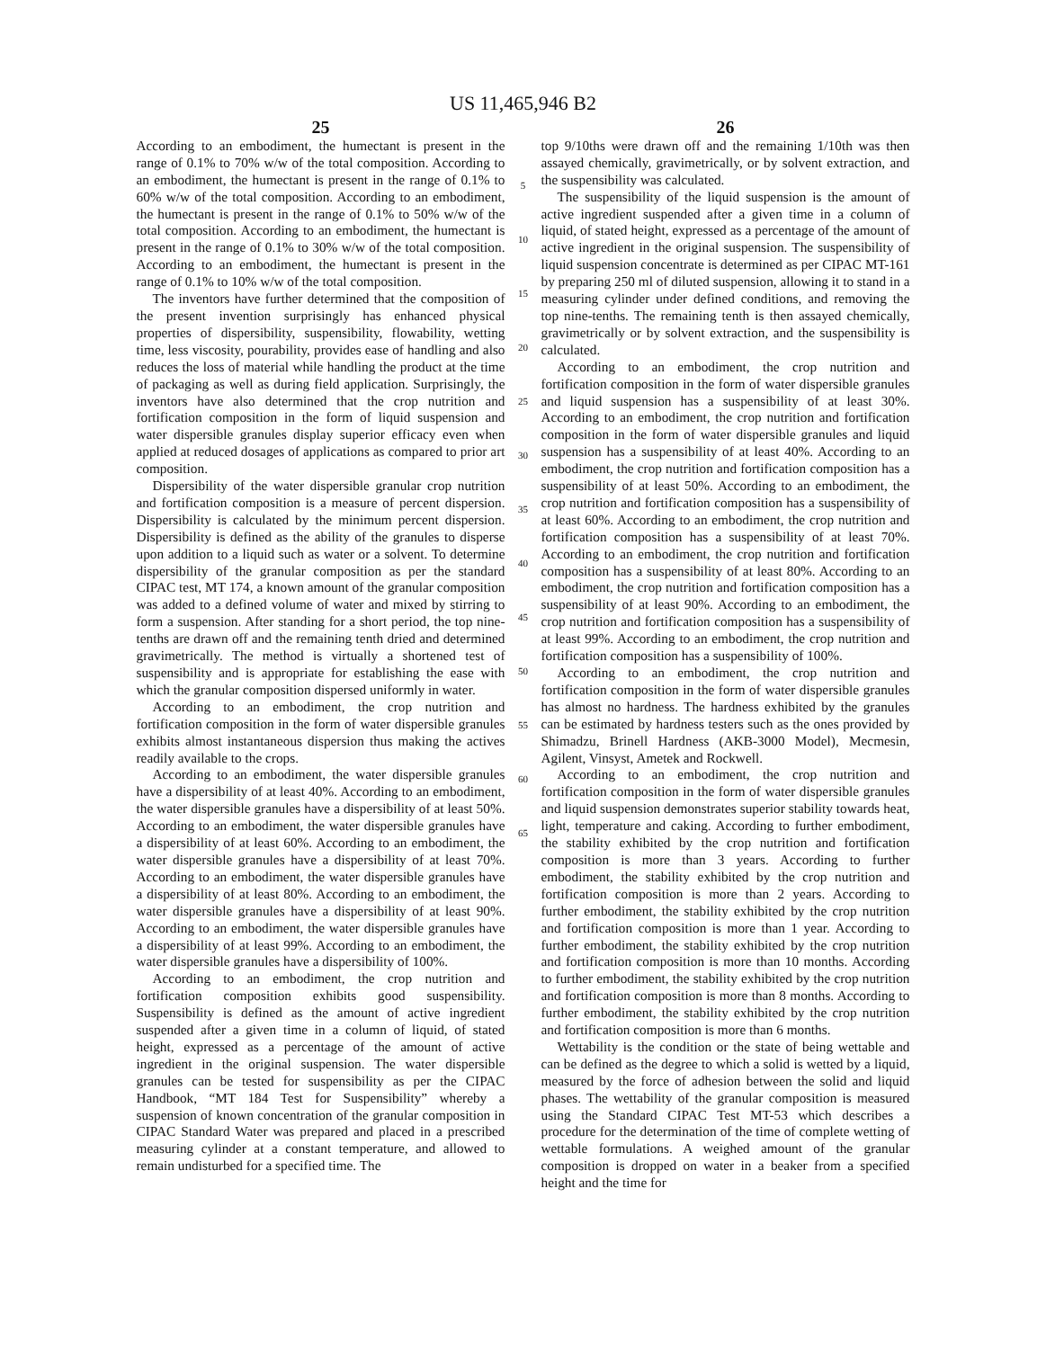US 11,465,946 B2
25
According to an embodiment, the humectant is present in the range of 0.1% to 70% w/w of the total composition. According to an embodiment, the humectant is present in the range of 0.1% to 60% w/w of the total composition. According to an embodiment, the humectant is present in the range of 0.1% to 50% w/w of the total composition. According to an embodiment, the humectant is present in the range of 0.1% to 30% w/w of the total composition. According to an embodiment, the humectant is present in the range of 0.1% to 10% w/w of the total composition.
The inventors have further determined that the composition of the present invention surprisingly has enhanced physical properties of dispersibility, suspensibility, flowability, wetting time, less viscosity, pourability, provides ease of handling and also reduces the loss of material while handling the product at the time of packaging as well as during field application. Surprisingly, the inventors have also determined that the crop nutrition and fortification composition in the form of liquid suspension and water dispersible granules display superior efficacy even when applied at reduced dosages of applications as compared to prior art composition.
Dispersibility of the water dispersible granular crop nutrition and fortification composition is a measure of percent dispersion. Dispersibility is calculated by the minimum percent dispersion. Dispersibility is defined as the ability of the granules to disperse upon addition to a liquid such as water or a solvent. To determine dispersibility of the granular composition as per the standard CIPAC test, MT 174, a known amount of the granular composition was added to a defined volume of water and mixed by stirring to form a suspension. After standing for a short period, the top nine-tenths are drawn off and the remaining tenth dried and determined gravimetrically. The method is virtually a shortened test of suspensibility and is appropriate for establishing the ease with which the granular composition dispersed uniformly in water.
According to an embodiment, the crop nutrition and fortification composition in the form of water dispersible granules exhibits almost instantaneous dispersion thus making the actives readily available to the crops.
According to an embodiment, the water dispersible granules have a dispersibility of at least 40%. According to an embodiment, the water dispersible granules have a dispersibility of at least 50%. According to an embodiment, the water dispersible granules have a dispersibility of at least 60%. According to an embodiment, the water dispersible granules have a dispersibility of at least 70%. According to an embodiment, the water dispersible granules have a dispersibility of at least 80%. According to an embodiment, the water dispersible granules have a dispersibility of at least 90%. According to an embodiment, the water dispersible granules have a dispersibility of at least 99%. According to an embodiment, the water dispersible granules have a dispersibility of 100%.
According to an embodiment, the crop nutrition and fortification composition exhibits good suspensibility. Suspensibility is defined as the amount of active ingredient suspended after a given time in a column of liquid, of stated height, expressed as a percentage of the amount of active ingredient in the original suspension. The water dispersible granules can be tested for suspensibility as per the CIPAC Handbook, “MT 184 Test for Suspensibility” whereby a suspension of known concentration of the granular composition in CIPAC Standard Water was prepared and placed in a prescribed measuring cylinder at a constant temperature, and allowed to remain undisturbed for a specified time. The
5
10
15
20
25
30
35
40
45
50
55
60
65
26
top 9/10ths were drawn off and the remaining 1/10th was then assayed chemically, gravimetrically, or by solvent extraction, and the suspensibility was calculated.
The suspensibility of the liquid suspension is the amount of active ingredient suspended after a given time in a column of liquid, of stated height, expressed as a percentage of the amount of active ingredient in the original suspension. The suspensibility of liquid suspension concentrate is determined as per CIPAC MT-161 by preparing 250 ml of diluted suspension, allowing it to stand in a measuring cylinder under defined conditions, and removing the top nine-tenths. The remaining tenth is then assayed chemically, gravimetrically or by solvent extraction, and the suspensibility is calculated.
According to an embodiment, the crop nutrition and fortification composition in the form of water dispersible granules and liquid suspension has a suspensibility of at least 30%. According to an embodiment, the crop nutrition and fortification composition in the form of water dispersible granules and liquid suspension has a suspensibility of at least 40%. According to an embodiment, the crop nutrition and fortification composition has a suspensibility of at least 50%. According to an embodiment, the crop nutrition and fortification composition has a suspensibility of at least 60%. According to an embodiment, the crop nutrition and fortification composition has a suspensibility of at least 70%. According to an embodiment, the crop nutrition and fortification composition has a suspensibility of at least 80%. According to an embodiment, the crop nutrition and fortification composition has a suspensibility of at least 90%. According to an embodiment, the crop nutrition and fortification composition has a suspensibility of at least 99%. According to an embodiment, the crop nutrition and fortification composition has a suspensibility of 100%.
According to an embodiment, the crop nutrition and fortification composition in the form of water dispersible granules has almost no hardness. The hardness exhibited by the granules can be estimated by hardness testers such as the ones provided by Shimadzu, Brinell Hardness (AKB-3000 Model), Mecmesin, Agilent, Vinsyst, Ametek and Rockwell.
According to an embodiment, the crop nutrition and fortification composition in the form of water dispersible granules and liquid suspension demonstrates superior stability towards heat, light, temperature and caking. According to further embodiment, the stability exhibited by the crop nutrition and fortification composition is more than 3 years. According to further embodiment, the stability exhibited by the crop nutrition and fortification composition is more than 2 years. According to further embodiment, the stability exhibited by the crop nutrition and fortification composition is more than 1 year. According to further embodiment, the stability exhibited by the crop nutrition and fortification composition is more than 10 months. According to further embodiment, the stability exhibited by the crop nutrition and fortification composition is more than 8 months. According to further embodiment, the stability exhibited by the crop nutrition and fortification composition is more than 6 months.
Wettability is the condition or the state of being wettable and can be defined as the degree to which a solid is wetted by a liquid, measured by the force of adhesion between the solid and liquid phases. The wettability of the granular composition is measured using the Standard CIPAC Test MT-53 which describes a procedure for the determination of the time of complete wetting of wettable formulations. A weighed amount of the granular composition is dropped on water in a beaker from a specified height and the time for